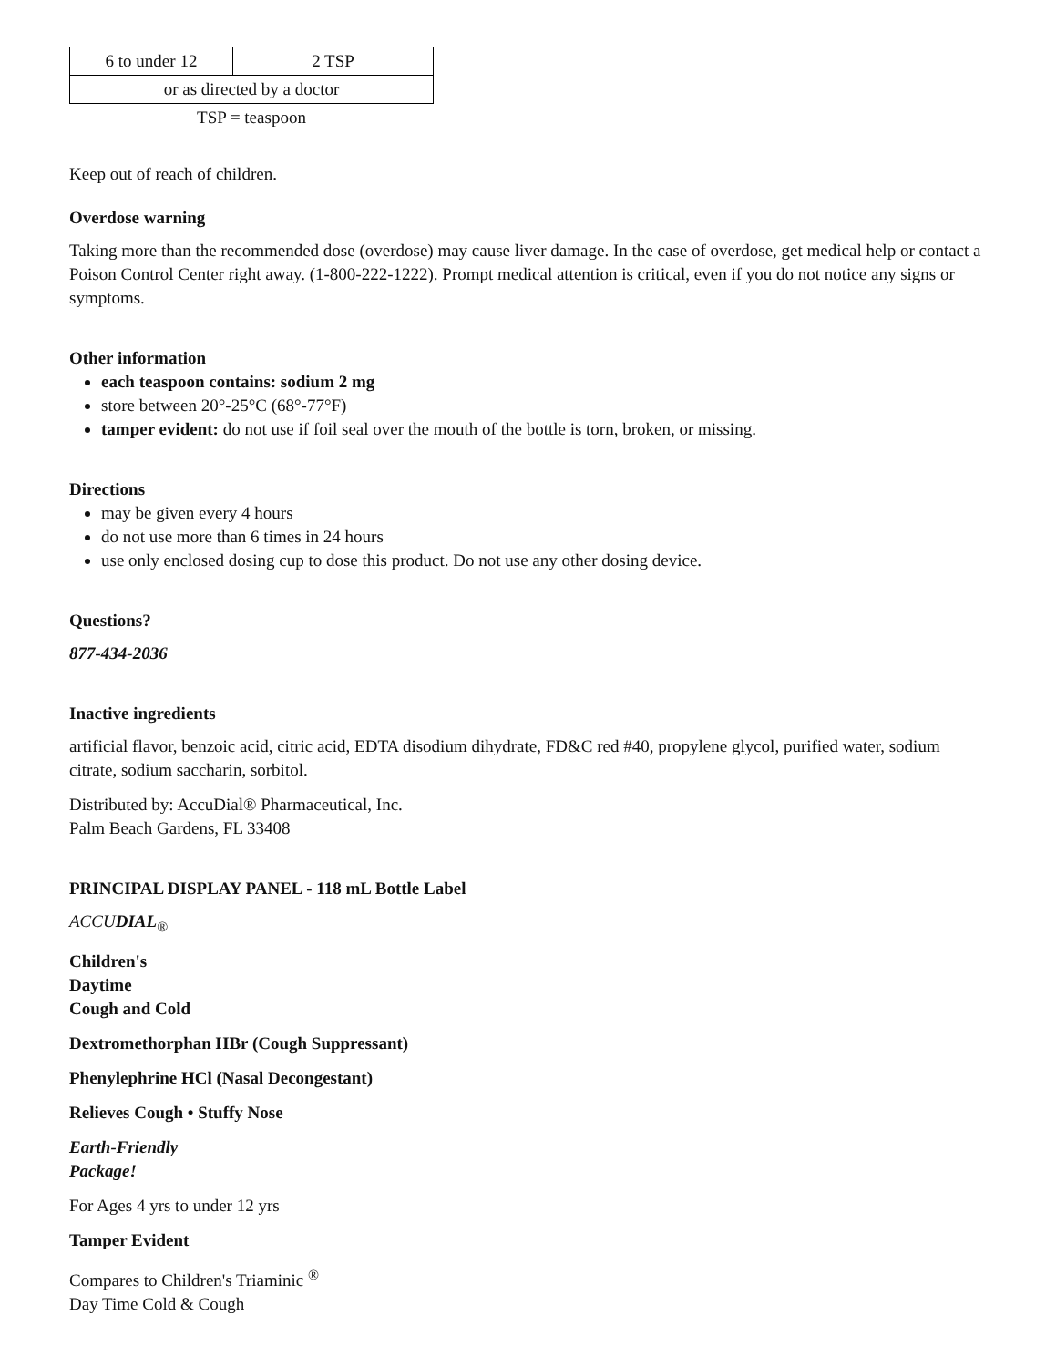| 6 to under 12 | 2 TSP |
| or as directed by a doctor | |
| TSP = teaspoon | |
Keep out of reach of children.
Overdose warning
Taking more than the recommended dose (overdose) may cause liver damage. In the case of overdose, get medical help or contact a Poison Control Center right away. (1-800-222-1222). Prompt medical attention is critical, even if you do not notice any signs or symptoms.
Other information
each teaspoon contains: sodium 2 mg
store between 20°-25°C (68°-77°F)
tamper evident: do not use if foil seal over the mouth of the bottle is torn, broken, or missing.
Directions
may be given every 4 hours
do not use more than 6 times in 24 hours
use only enclosed dosing cup to dose this product. Do not use any other dosing device.
Questions?
877-434-2036
Inactive ingredients
artificial flavor, benzoic acid, citric acid, EDTA disodium dihydrate, FD&C red #40, propylene glycol, purified water, sodium citrate, sodium saccharin, sorbitol.
Distributed by: AccuDial® Pharmaceutical, Inc.
Palm Beach Gardens, FL 33408
PRINCIPAL DISPLAY PANEL - 118 mL Bottle Label
ACCUDIAL<sub>®</sub>
Children's
Daytime
Cough and Cold
Dextromethorphan HBr (Cough Suppressant)
Phenylephrine HCl (Nasal Decongestant)
Relieves Cough • Stuffy Nose
Earth-Friendly
Package!
For Ages 4 yrs to under 12 yrs
Tamper Evident
Compares to Children's Triaminic <sup>®</sup>
Day Time Cold & Cough